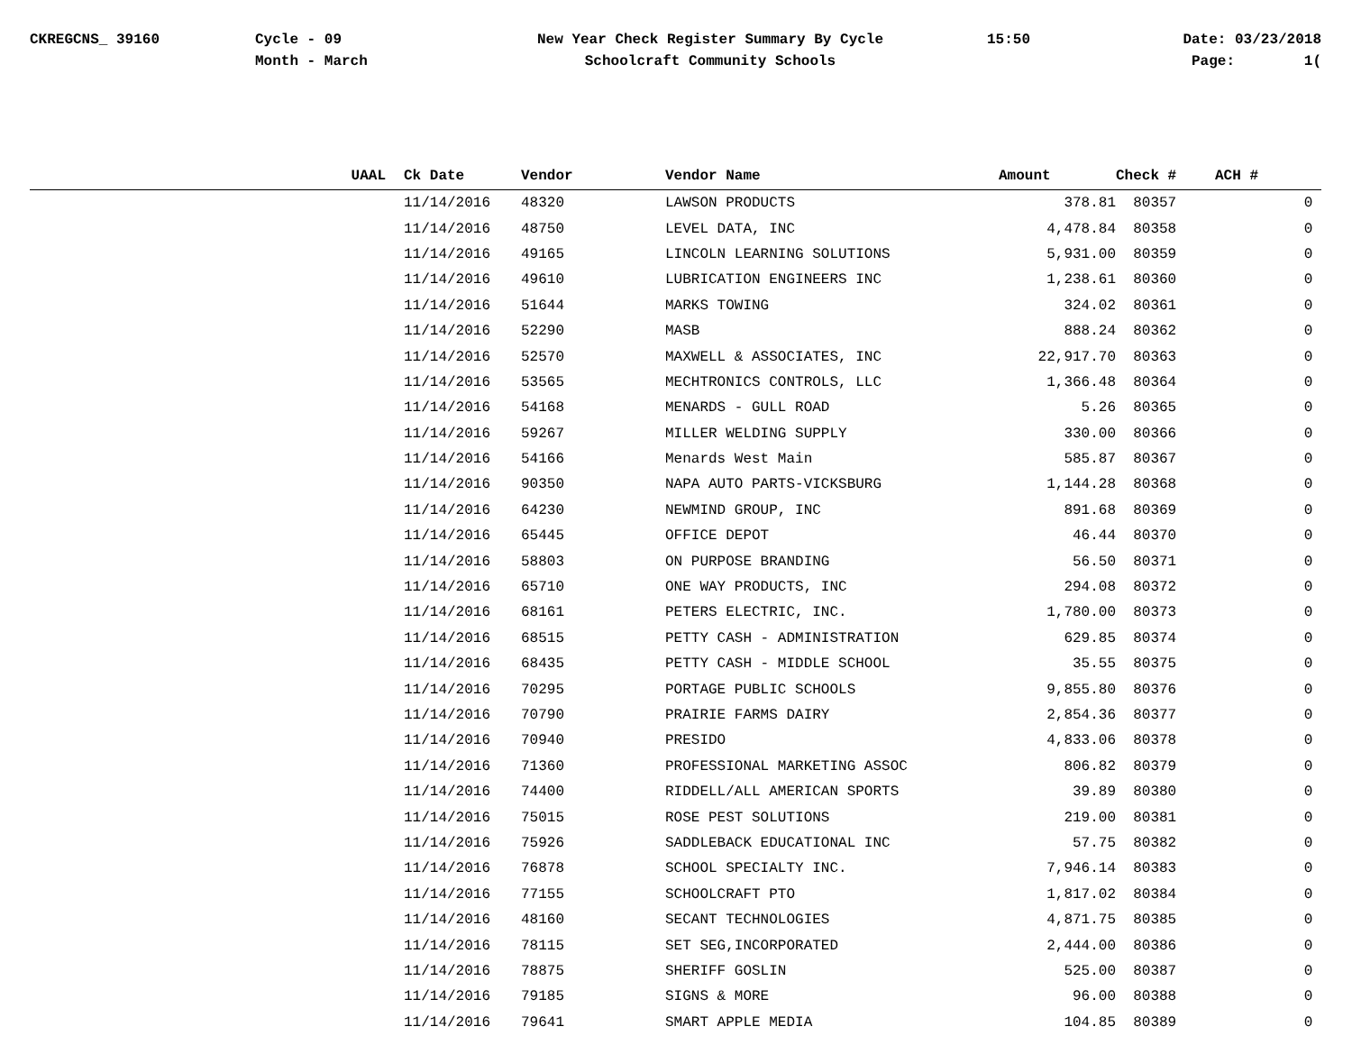CKREGCNS_ 39160
Cycle - 09 Month - March
New Year Check Register Summary By Cycle Schoolcraft Community Schools
15:50
Date: 03/23/2018 Page: 1(
| UAAL | Ck Date | Vendor | Vendor Name | Amount | Check # | ACH # |
| --- | --- | --- | --- | --- | --- | --- |
| | 11/14/2016 | 48320 | LAWSON PRODUCTS | 378.81 | 80357 | 0 |
| | 11/14/2016 | 48750 | LEVEL DATA, INC | 4,478.84 | 80358 | 0 |
| | 11/14/2016 | 49165 | LINCOLN LEARNING SOLUTIONS | 5,931.00 | 80359 | 0 |
| | 11/14/2016 | 49610 | LUBRICATION ENGINEERS INC | 1,238.61 | 80360 | 0 |
| | 11/14/2016 | 51644 | MARKS TOWING | 324.02 | 80361 | 0 |
| | 11/14/2016 | 52290 | MASB | 888.24 | 80362 | 0 |
| | 11/14/2016 | 52570 | MAXWELL & ASSOCIATES, INC | 22,917.70 | 80363 | 0 |
| | 11/14/2016 | 53565 | MECHTRONICS CONTROLS, LLC | 1,366.48 | 80364 | 0 |
| | 11/14/2016 | 54168 | MENARDS - GULL ROAD | 5.26 | 80365 | 0 |
| | 11/14/2016 | 59267 | MILLER WELDING SUPPLY | 330.00 | 80366 | 0 |
| | 11/14/2016 | 54166 | Menards West Main | 585.87 | 80367 | 0 |
| | 11/14/2016 | 90350 | NAPA AUTO PARTS-VICKSBURG | 1,144.28 | 80368 | 0 |
| | 11/14/2016 | 64230 | NEWMIND GROUP, INC | 891.68 | 80369 | 0 |
| | 11/14/2016 | 65445 | OFFICE DEPOT | 46.44 | 80370 | 0 |
| | 11/14/2016 | 58803 | ON PURPOSE BRANDING | 56.50 | 80371 | 0 |
| | 11/14/2016 | 65710 | ONE WAY PRODUCTS, INC | 294.08 | 80372 | 0 |
| | 11/14/2016 | 68161 | PETERS ELECTRIC, INC. | 1,780.00 | 80373 | 0 |
| | 11/14/2016 | 68515 | PETTY CASH - ADMINISTRATION | 629.85 | 80374 | 0 |
| | 11/14/2016 | 68435 | PETTY CASH - MIDDLE SCHOOL | 35.55 | 80375 | 0 |
| | 11/14/2016 | 70295 | PORTAGE PUBLIC SCHOOLS | 9,855.80 | 80376 | 0 |
| | 11/14/2016 | 70790 | PRAIRIE FARMS DAIRY | 2,854.36 | 80377 | 0 |
| | 11/14/2016 | 70940 | PRESIDO | 4,833.06 | 80378 | 0 |
| | 11/14/2016 | 71360 | PROFESSIONAL MARKETING ASSOC | 806.82 | 80379 | 0 |
| | 11/14/2016 | 74400 | RIDDELL/ALL AMERICAN SPORTS | 39.89 | 80380 | 0 |
| | 11/14/2016 | 75015 | ROSE PEST SOLUTIONS | 219.00 | 80381 | 0 |
| | 11/14/2016 | 75926 | SADDLEBACK EDUCATIONAL INC | 57.75 | 80382 | 0 |
| | 11/14/2016 | 76878 | SCHOOL SPECIALTY INC. | 7,946.14 | 80383 | 0 |
| | 11/14/2016 | 77155 | SCHOOLCRAFT PTO | 1,817.02 | 80384 | 0 |
| | 11/14/2016 | 48160 | SECANT TECHNOLOGIES | 4,871.75 | 80385 | 0 |
| | 11/14/2016 | 78115 | SET SEG,INCORPORATED | 2,444.00 | 80386 | 0 |
| | 11/14/2016 | 78875 | SHERIFF GOSLIN | 525.00 | 80387 | 0 |
| | 11/14/2016 | 79185 | SIGNS & MORE | 96.00 | 80388 | 0 |
| | 11/14/2016 | 79641 | SMART APPLE MEDIA | 104.85 | 80389 | 0 |